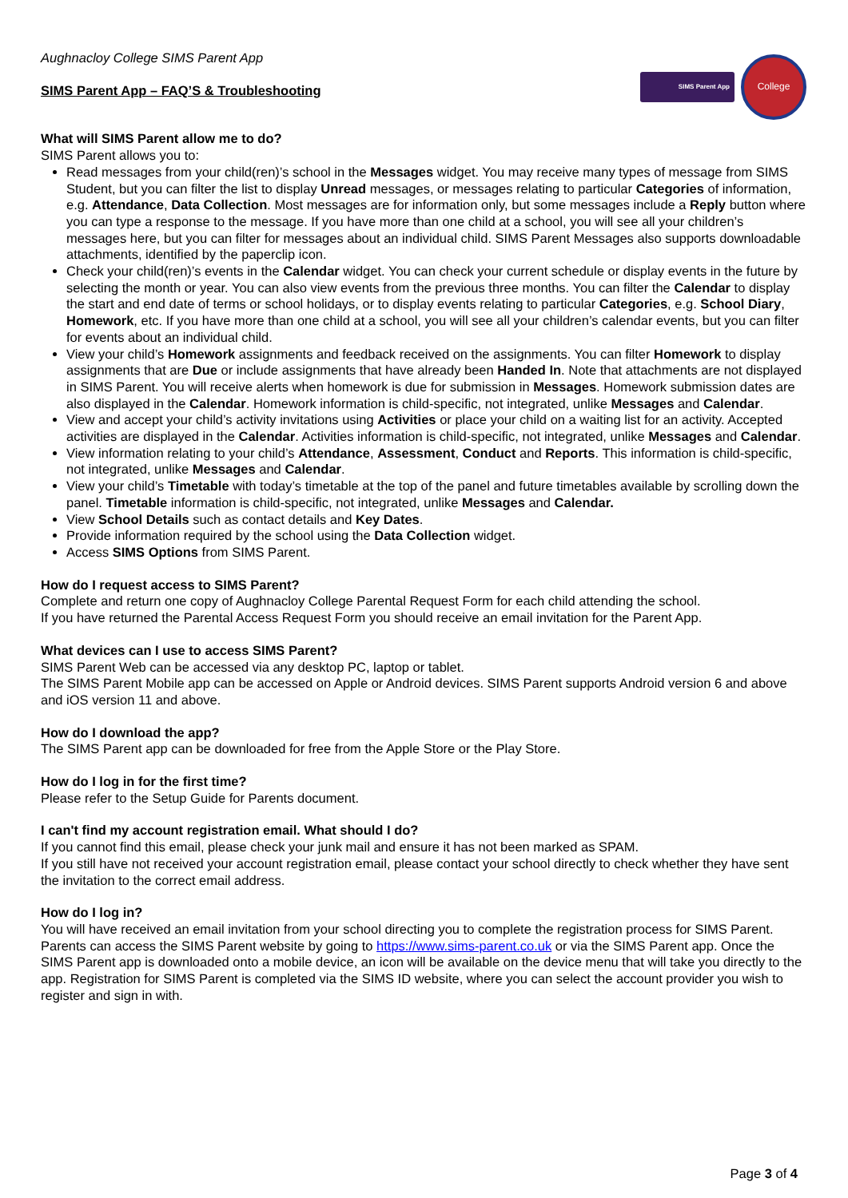Aughnacloy College SIMS Parent App
SIMS Parent App – FAQ’S & Troubleshooting
SIMS Parent App
College
What will SIMS Parent allow me to do?
SIMS Parent allows you to:
Read messages from your child(ren)’s school in the Messages widget. You may receive many types of message from SIMS Student, but you can filter the list to display Unread messages, or messages relating to particular Categories of information, e.g. Attendance, Data Collection. Most messages are for information only, but some messages include a Reply button where you can type a response to the message. If you have more than one child at a school, you will see all your children’s messages here, but you can filter for messages about an individual child. SIMS Parent Messages also supports downloadable attachments, identified by the paperclip icon.
Check your child(ren)’s events in the Calendar widget. You can check your current schedule or display events in the future by selecting the month or year. You can also view events from the previous three months. You can filter the Calendar to display the start and end date of terms or school holidays, or to display events relating to particular Categories, e.g. School Diary, Homework, etc. If you have more than one child at a school, you will see all your children’s calendar events, but you can filter for events about an individual child.
View your child’s Homework assignments and feedback received on the assignments. You can filter Homework to display assignments that are Due or include assignments that have already been Handed In. Note that attachments are not displayed in SIMS Parent. You will receive alerts when homework is due for submission in Messages. Homework submission dates are also displayed in the Calendar. Homework information is child-specific, not integrated, unlike Messages and Calendar.
View and accept your child’s activity invitations using Activities or place your child on a waiting list for an activity. Accepted activities are displayed in the Calendar. Activities information is child-specific, not integrated, unlike Messages and Calendar.
View information relating to your child’s Attendance, Assessment, Conduct and Reports. This information is child-specific, not integrated, unlike Messages and Calendar.
View your child’s Timetable with today’s timetable at the top of the panel and future timetables available by scrolling down the panel. Timetable information is child-specific, not integrated, unlike Messages and Calendar.
View School Details such as contact details and Key Dates.
Provide information required by the school using the Data Collection widget.
Access SIMS Options from SIMS Parent.
How do I request access to SIMS Parent?
Complete and return one copy of Aughnacloy College Parental Request Form for each child attending the school.
If you have returned the Parental Access Request Form you should receive an email invitation for the Parent App.
What devices can I use to access SIMS Parent?
SIMS Parent Web can be accessed via any desktop PC, laptop or tablet.
The SIMS Parent Mobile app can be accessed on Apple or Android devices. SIMS Parent supports Android version 6 and above and iOS version 11 and above.
How do I download the app?
The SIMS Parent app can be downloaded for free from the Apple Store or the Play Store.
How do I log in for the first time?
Please refer to the Setup Guide for Parents document.
I can't find my account registration email. What should I do?
If you cannot find this email, please check your junk mail and ensure it has not been marked as SPAM.
If you still have not received your account registration email, please contact your school directly to check whether they have sent the invitation to the correct email address.
How do I log in?
You will have received an email invitation from your school directing you to complete the registration process for SIMS Parent. Parents can access the SIMS Parent website by going to https://www.sims-parent.co.uk or via the SIMS Parent app. Once the SIMS Parent app is downloaded onto a mobile device, an icon will be available on the device menu that will take you directly to the app. Registration for SIMS Parent is completed via the SIMS ID website, where you can select the account provider you wish to register and sign in with.
Page 3 of 4